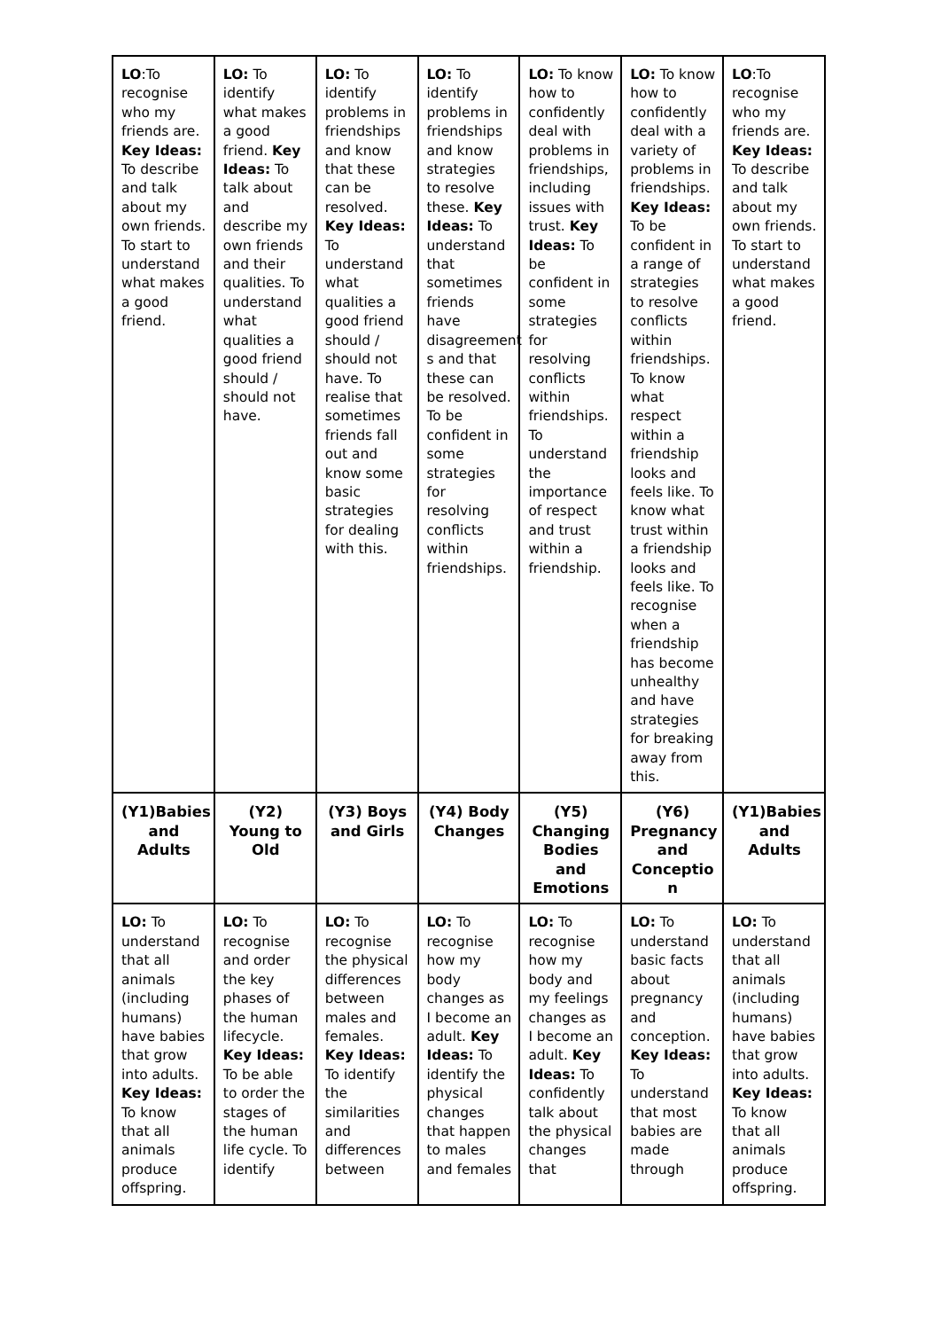| LO :To recognise who my friends are. Key Ideas: To describe and talk about my own friends. To start to understand what makes a good friend. | LO: To identify what makes a good friend. Key Ideas: To talk about and describe my own friends and their qualities. To understand what qualities a good friend should / should not have. | LO: To identify problems in friendships and know that these can be resolved. Key Ideas: To understand what qualities a good friend should / should not have. To realise that sometimes friends fall out and know some basic strategies for dealing with this. | LO: To identify problems in friendships and know strategies to resolve these. Key Ideas: To understand that sometimes friends have disagreement s and that these can be resolved. To be confident in some strategies for resolving conflicts within friendships. | LO: To know how to confidently deal with problems in friendships, including issues with trust. Key Ideas: To be confident in some strategies for resolving conflicts within friendships. To understand the importance of respect and trust within a friendship. | LO: To know how to confidently deal with a variety of problems in friendships. Key Ideas: To be confident in a range of strategies to resolve conflicts within friendships. To know what respect within a friendship looks and feels like. To know what trust within a friendship looks and feels like. To recognise when a friendship has become unhealthy and have strategies for breaking away from this. | LO :To recognise who my friends are. Key Ideas: To describe and talk about my own friends. To start to understand what makes a good friend. |
| (Y1)Babies and Adults | (Y2) Young to Old | (Y3) Boys and Girls | (Y4) Body Changes | (Y5) Changing Bodies and Emotions | (Y6) Pregnancy and Conceptio n | (Y1)Babies and Adults |
| LO: To understand that all animals (including humans) have babies that grow into adults. Key Ideas: To know that all animals produce offspring. | LO: To recognise and order the key phases of the human lifecycle. Key Ideas: To be able to order the stages of the human life cycle. To identify | LO: To recognise the physical differences between males and females. Key Ideas: To identify the similarities and differences between | LO: To recognise how my body changes as I become an adult. Key Ideas: To identify the physical changes that happen to males and females | LO: To recognise how my body and my feelings changes as I become an adult. Key Ideas: To confidently talk about the physical changes that | LO: To understand basic facts about pregnancy and conception. Key Ideas: To understand that most babies are made through | LO: To understand that all animals (including humans) have babies that grow into adults. Key Ideas: To know that all animals produce offspring. |